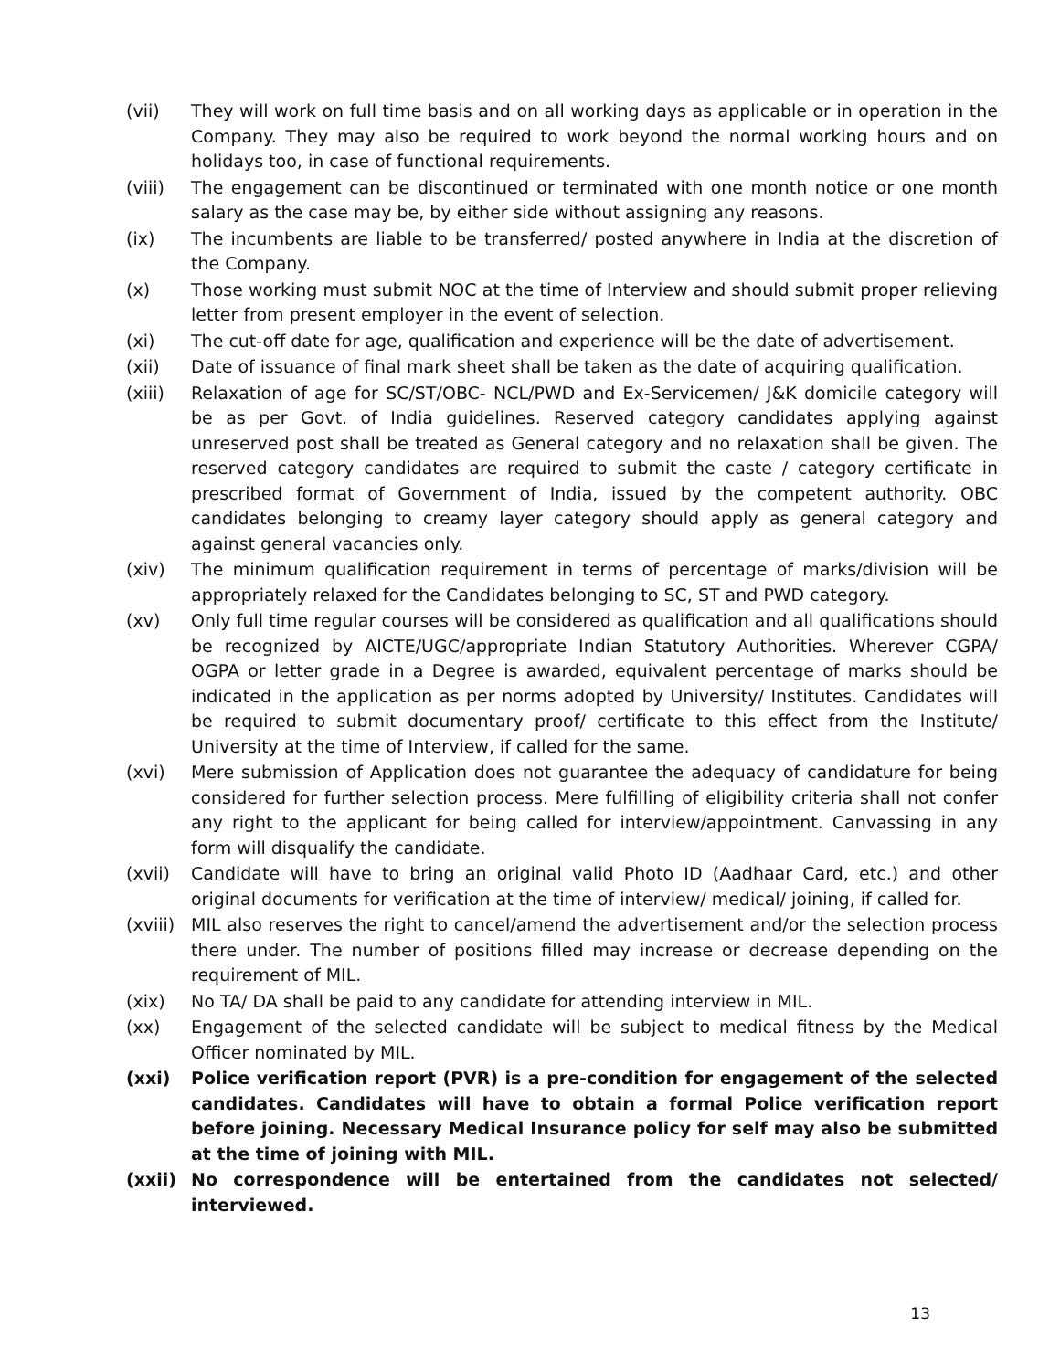(vii) They will work on full time basis and on all working days as applicable or in operation in the Company. They may also be required to work beyond the normal working hours and on holidays too, in case of functional requirements.
(viii) The engagement can be discontinued or terminated with one month notice or one month salary as the case may be, by either side without assigning any reasons.
(ix) The incumbents are liable to be transferred/ posted anywhere in India at the discretion of the Company.
(x) Those working must submit NOC at the time of Interview and should submit proper relieving letter from present employer in the event of selection.
(xi) The cut-off date for age, qualification and experience will be the date of advertisement.
(xii) Date of issuance of final mark sheet shall be taken as the date of acquiring qualification.
(xiii) Relaxation of age for SC/ST/OBC- NCL/PWD and Ex-Servicemen/ J&K domicile category will be as per Govt. of India guidelines. Reserved category candidates applying against unreserved post shall be treated as General category and no relaxation shall be given. The reserved category candidates are required to submit the caste / category certificate in prescribed format of Government of India, issued by the competent authority. OBC candidates belonging to creamy layer category should apply as general category and against general vacancies only.
(xiv) The minimum qualification requirement in terms of percentage of marks/division will be appropriately relaxed for the Candidates belonging to SC, ST and PWD category.
(xv) Only full time regular courses will be considered as qualification and all qualifications should be recognized by AICTE/UGC/appropriate Indian Statutory Authorities. Wherever CGPA/ OGPA or letter grade in a Degree is awarded, equivalent percentage of marks should be indicated in the application as per norms adopted by University/ Institutes. Candidates will be required to submit documentary proof/ certificate to this effect from the Institute/ University at the time of Interview, if called for the same.
(xvi) Mere submission of Application does not guarantee the adequacy of candidature for being considered for further selection process. Mere fulfilling of eligibility criteria shall not confer any right to the applicant for being called for interview/appointment. Canvassing in any form will disqualify the candidate.
(xvii) Candidate will have to bring an original valid Photo ID (Aadhaar Card, etc.) and other original documents for verification at the time of interview/ medical/ joining, if called for.
(xviii)
MIL also reserves the right to cancel/amend the advertisement and/or the selection process there under. The number of positions filled may increase or decrease depending on the requirement of MIL.
(xix) No TA/ DA shall be paid to any candidate for attending interview in MIL.
(xx) Engagement of the selected candidate will be subject to medical fitness by the Medical Officer nominated by MIL.
(xxi) Police verification report (PVR) is a pre-condition for engagement of the selected candidates. Candidates will have to obtain a formal Police verification report before joining. Necessary Medical Insurance policy for self may also be submitted at the time of joining with MIL.
(xxii) No correspondence will be entertained from the candidates not selected/ interviewed.
13